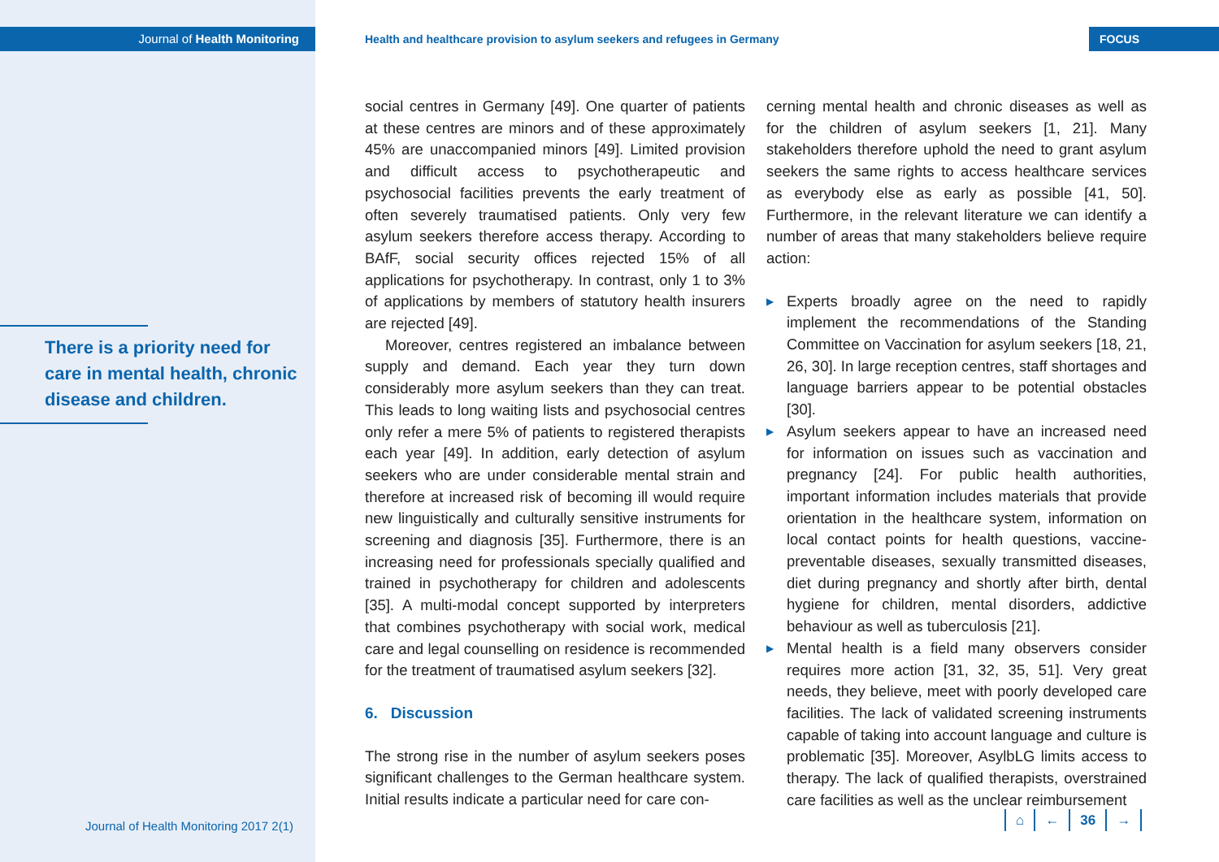Journal of Health Monitoring
Health and healthcare provision to asylum seekers and refugees in Germany
FOCUS
There is a priority need for care in mental health, chronic disease and children.
Journal of Health Monitoring 2017 2(1)
social centres in Germany [49]. One quarter of patients at these centres are minors and of these approximately 45% are unaccompanied minors [49]. Limited provision and difficult access to psychotherapeutic and psychosocial facilities prevents the early treatment of often severely traumatised patients. Only very few asylum seekers therefore access therapy. According to BAfF, social security offices rejected 15% of all applications for psychotherapy. In contrast, only 1 to 3% of applications by members of statutory health insurers are rejected [49].
Moreover, centres registered an imbalance between supply and demand. Each year they turn down considerably more asylum seekers than they can treat. This leads to long waiting lists and psychosocial centres only refer a mere 5% of patients to registered therapists each year [49]. In addition, early detection of asylum seekers who are under considerable mental strain and therefore at increased risk of becoming ill would require new linguistically and culturally sensitive instruments for screening and diagnosis [35]. Furthermore, there is an increasing need for professionals specially qualified and trained in psychotherapy for children and adolescents [35]. A multi-modal concept supported by interpreters that combines psychotherapy with social work, medical care and legal counselling on residence is recommended for the treatment of traumatised asylum seekers [32].
6. Discussion
The strong rise in the number of asylum seekers poses significant challenges to the German healthcare system. Initial results indicate a particular need for care con-
cerning mental health and chronic diseases as well as for the children of asylum seekers [1, 21]. Many stakeholders therefore uphold the need to grant asylum seekers the same rights to access healthcare services as everybody else as early as possible [41, 50]. Furthermore, in the relevant literature we can identify a number of areas that many stakeholders believe require action:
▶ Experts broadly agree on the need to rapidly implement the recommendations of the Standing Committee on Vaccination for asylum seekers [18, 21, 26, 30]. In large reception centres, staff shortages and language barriers appear to be potential obstacles [30].
▶ Asylum seekers appear to have an increased need for information on issues such as vaccination and pregnancy [24]. For public health authorities, important information includes materials that provide orientation in the healthcare system, information on local contact points for health questions, vaccine-preventable diseases, sexually transmitted diseases, diet during pregnancy and shortly after birth, dental hygiene for children, mental disorders, addictive behaviour as well as tuberculosis [21].
▶ Mental health is a field many observers consider requires more action [31, 32, 35, 51]. Very great needs, they believe, meet with poorly developed care facilities. The lack of validated screening instruments capable of taking into account language and culture is problematic [35]. Moreover, AsylbLG limits access to therapy. The lack of qualified therapists, overstrained care facilities as well as the unclear reimbursement
⌂ ← 36 →